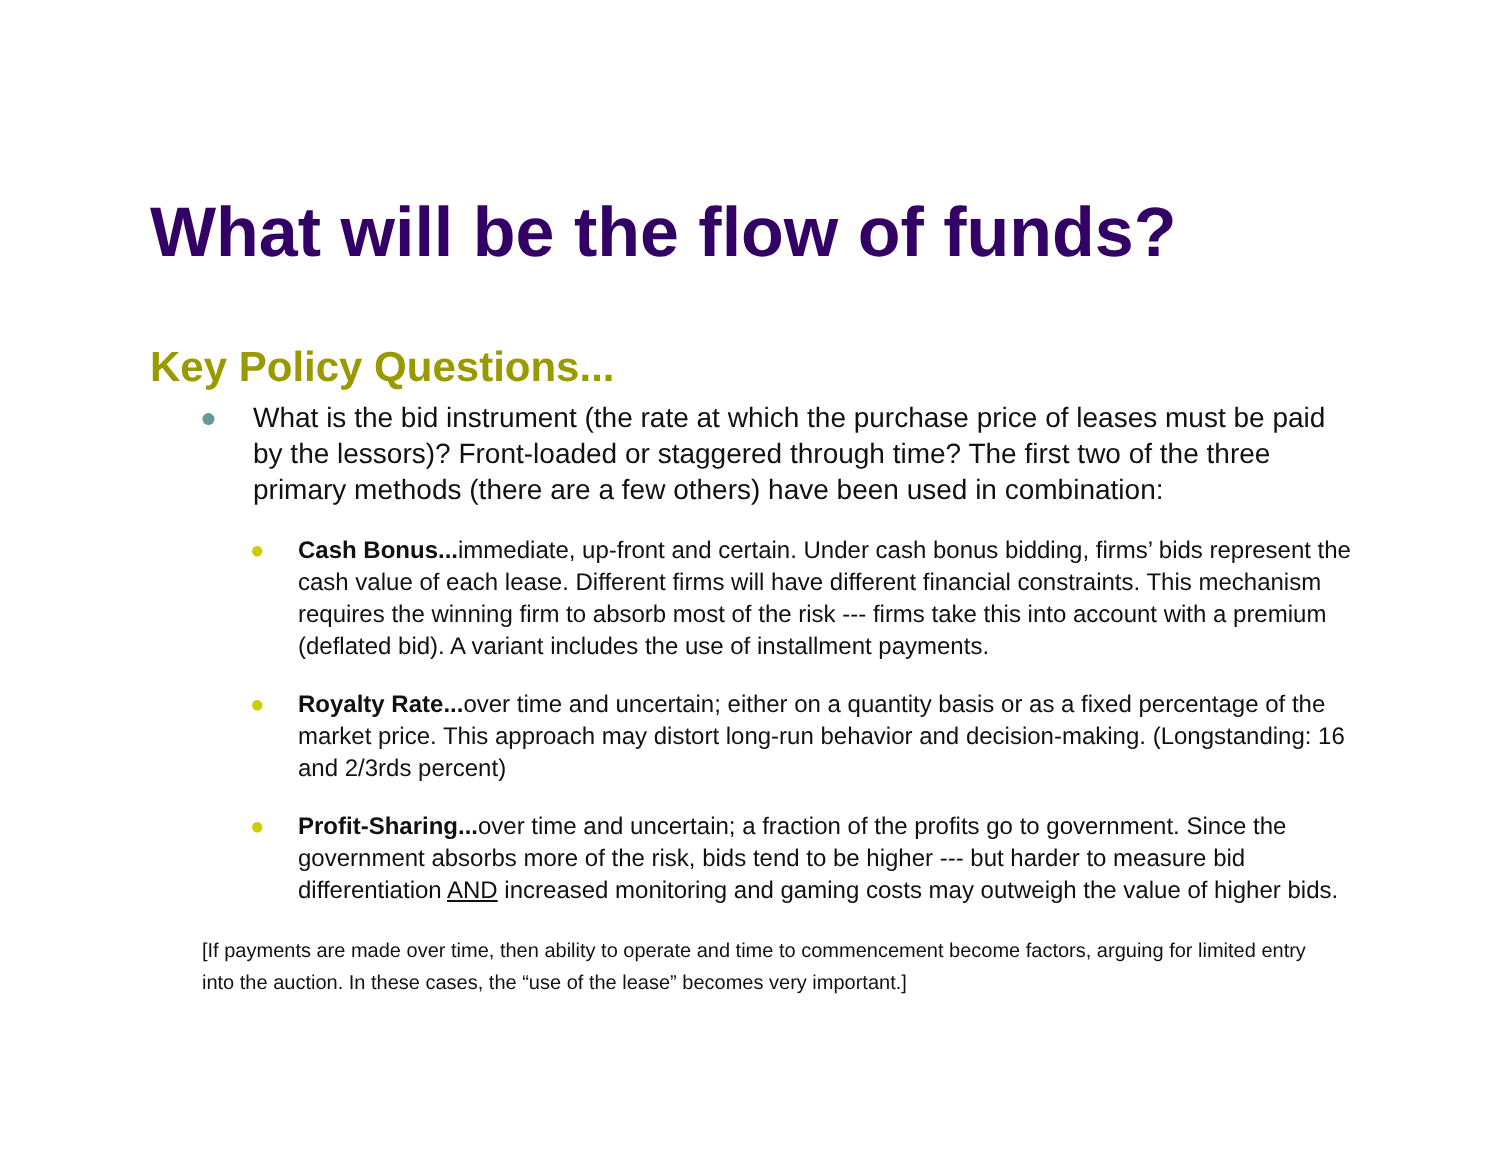What will be the flow of funds?
Key Policy Questions...
● What is the bid instrument (the rate at which the purchase price of leases must be paid by the lessors)? Front-loaded or staggered through time? The first two of the three primary methods (there are a few others) have been used in combination:
● Cash Bonus... immediate, up-front and certain. Under cash bonus bidding, firms’ bids represent the cash value of each lease. Different firms will have different financial constraints. This mechanism requires the winning firm to absorb most of the risk --- firms take this into account with a premium (deflated bid). A variant includes the use of installment payments.
● Royalty Rate... over time and uncertain; either on a quantity basis or as a fixed percentage of the market price. This approach may distort long-run behavior and decision-making. (Longstanding: 16 and 2/3rds percent)
● Profit-Sharing... over time and uncertain; a fraction of the profits go to government. Since the government absorbs more of the risk, bids tend to be higher --- but harder to measure bid differentiation AND increased monitoring and gaming costs may outweigh the value of higher bids.
[If payments are made over time, then ability to operate and time to commencement become factors, arguing for limited entry into the auction. In these cases, the “use of the lease” becomes very important.]